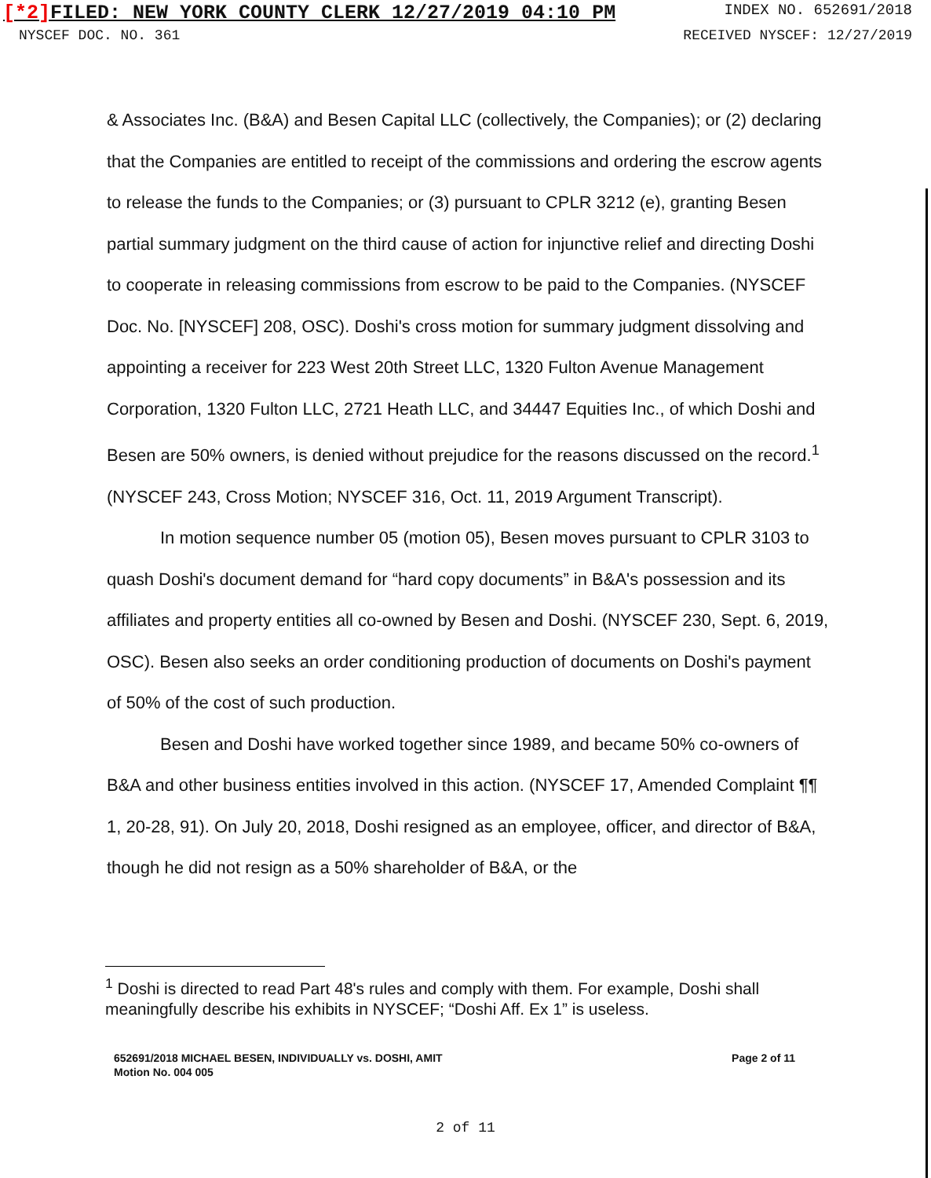[*2] FILED: NEW YORK COUNTY CLERK 12/27/2019 04:10 PM
INDEX NO. 652691/2018
NYSCEF DOC. NO. 361 RECEIVED NYSCEF: 12/27/2019
& Associates Inc. (B&A) and Besen Capital LLC (collectively, the Companies); or (2) declaring that the Companies are entitled to receipt of the commissions and ordering the escrow agents to release the funds to the Companies; or (3) pursuant to CPLR 3212 (e), granting Besen partial summary judgment on the third cause of action for injunctive relief and directing Doshi to cooperate in releasing commissions from escrow to be paid to the Companies. (NYSCEF Doc. No. [NYSCEF] 208, OSC). Doshi's cross motion for summary judgment dissolving and appointing a receiver for 223 West 20th Street LLC, 1320 Fulton Avenue Management Corporation, 1320 Fulton LLC, 2721 Heath LLC, and 34447 Equities Inc., of which Doshi and Besen are 50% owners, is denied without prejudice for the reasons discussed on the record.<sup>1</sup> (NYSCEF 243, Cross Motion; NYSCEF 316, Oct. 11, 2019 Argument Transcript).
In motion sequence number 05 (motion 05), Besen moves pursuant to CPLR 3103 to quash Doshi's document demand for “hard copy documents” in B&A's possession and its affiliates and property entities all co-owned by Besen and Doshi. (NYSCEF 230, Sept. 6, 2019, OSC). Besen also seeks an order conditioning production of documents on Doshi's payment of 50% of the cost of such production.
Besen and Doshi have worked together since 1989, and became 50% co-owners of B&A and other business entities involved in this action. (NYSCEF 17, Amended Complaint ¶¶ 1, 20-28, 91). On July 20, 2018, Doshi resigned as an employee, officer, and director of B&A, though he did not resign as a 50% shareholder of B&A, or the
<sup>1</sup> Doshi is directed to read Part 48's rules and comply with them. For example, Doshi shall meaningfully describe his exhibits in NYSCEF; “Doshi Aff. Ex 1” is useless.
652691/2018 MICHAEL BESEN, INDIVIDUALLY vs. DOSHI, AMIT
Motion No. 004 005
Page 2 of 11
2 of 11